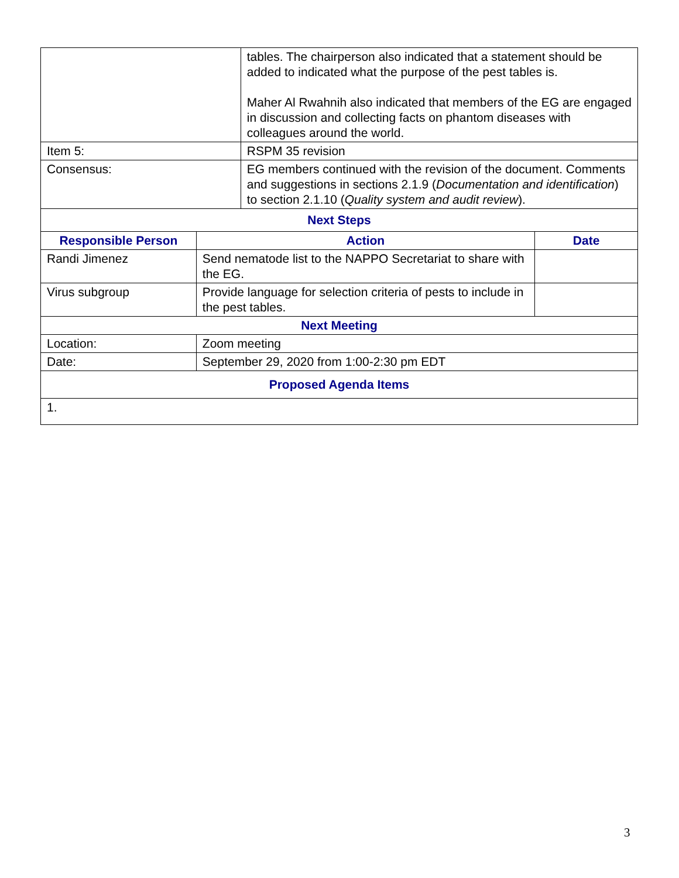| | | tables. The chairperson also indicated that a statement should be added to indicated what the purpose of the pest tables is. Maher Al Rwahnih also indicated that members of the EG are engaged in discussion and collecting facts on phantom diseases with colleagues around the world. | |
| Item 5: | | RSPM 35 revision | |
| Consensus: | | EG members continued with the revision of the document. Comments and suggestions in sections 2.1.9 ( Documentation and identification ) to section 2.1.10 ( Quality system and audit review ). | |
| Next Steps | | | |
| Responsible Person | Action | | Date |
| Randi Jimenez | Send nematode list to the NAPPO Secretariat to share with the EG. | | |
| Virus subgroup | Provide language for selection criteria of pests to include in the pest tables. | | |
| Next Meeting | | | |
| Location: | Zoom meeting | | |
| Date: | September 29, 2020 from 1:00-2:30 pm EDT | | |
| Proposed Agenda Items | | | |
| 1. | | | |
3